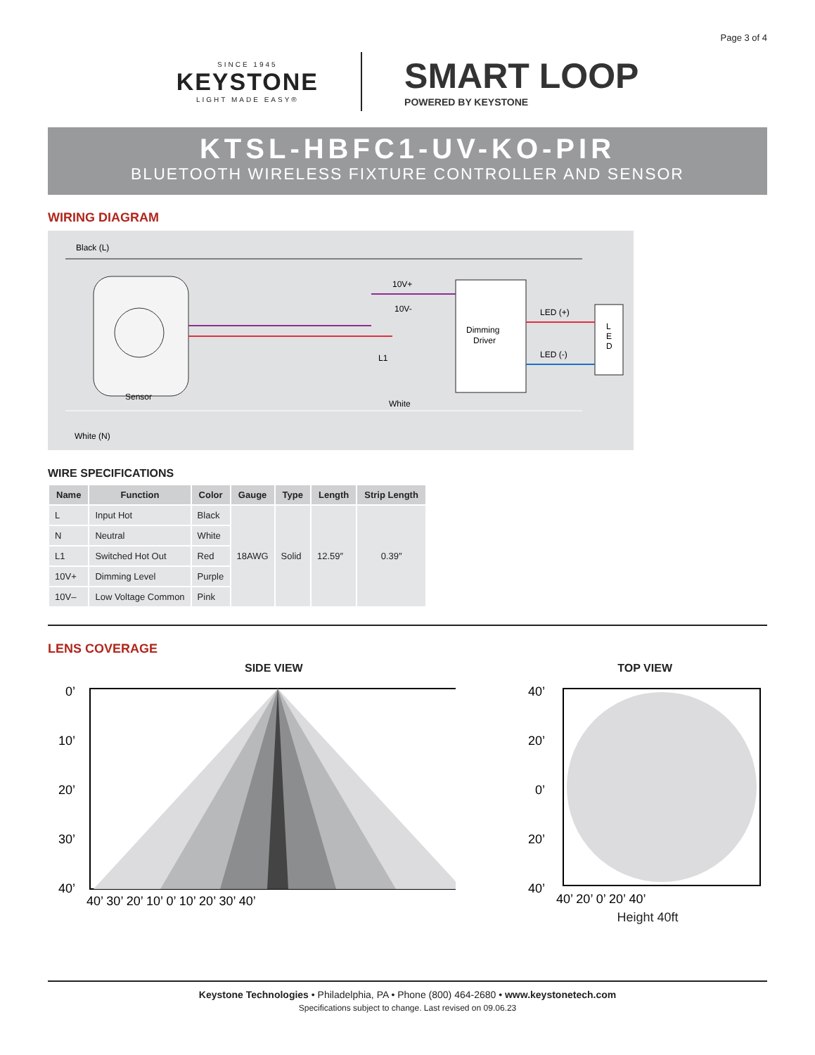Page 3 of 4
SINCE 1945
KEYSTONE
LIGHT MADE EASY®
SMART LOOP
POWERED BY KEYSTONE
KTSL-HBFC1-UV-KO-PIR
BLUETOOTH WIRELESS FIXTURE CONTROLLER AND SENSOR
WIRING DIAGRAM
Black (L)
White (N)
Sensor
Dimming
Driver
L
E
D
10V+
10V-
L1
White
LED (+)
LED (-)
WIRE SPECIFICATIONS
| Name | Function | Color | Gauge | Type | Length | Strip Length |
| --- | --- | --- | --- | --- | --- | --- |
| L | Input Hot | Black | 18AWG | Solid | 12.59″ | 0.39″ |
| N | Neutral | White | | | | |
| L1 | Switched Hot Out | Red | | | | |
| 10V+ | Dimming Level | Purple | | | | |
| 10V– | Low Voltage Common | Pink | | | | |
LENS COVERAGE
SIDE VIEW TOP VIEW
0’
10’
20’
30’
40’
40’ 30’ 20’ 10’ 0’ 10’ 20’ 30’ 40’
40’
20’
0’
20’
40’
40’ 20’ 0’ 20’ 40’
Height 40ft
Keystone Technologies • Philadelphia, PA • Phone (800) 464-2680 • www.keystonetech.com
Specifications subject to change. Last revised on 09.06.23